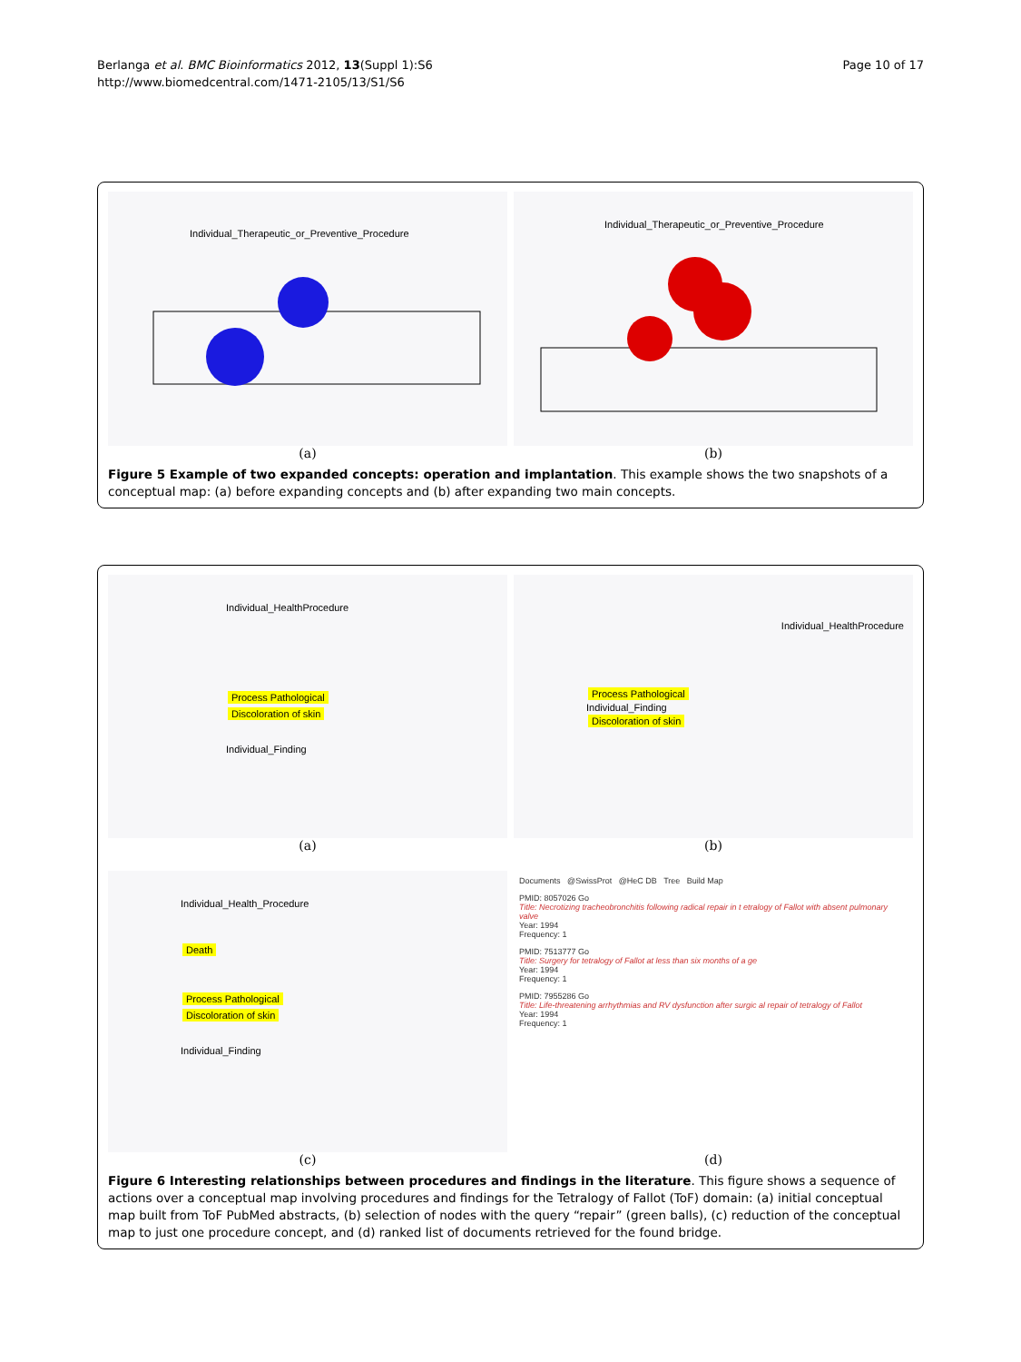Berlanga et al. BMC Bioinformatics 2012, 13(Suppl 1):S6
http://www.biomedcentral.com/1471-2105/13/S1/S6
Page 10 of 17
Individual_Therapeutic_or_Preventive_Procedure
(a)
Individual_Therapeutic_or_Preventive_Procedure
(b)
Figure 5 Example of two expanded concepts: operation and implantation. This example shows the two snapshots of a conceptual map: (a) before expanding concepts and (b) after expanding two main concepts.
Individual_HealthProcedure
Process Pathological
Discoloration of skin
Individual_Finding
(a)
Individual_HealthProcedure
Process Pathological
Individual_Finding
Discoloration of skin
(b)
Individual_Health_Procedure
Death
Process Pathological
Discoloration of skin
Individual_Finding
(c)
Documents @SwissProt @HeC DB Tree Build Map
PMID: 8057026 Go
Title: Necrotizing tracheobronchitis following radical repair in t etralogy of Fallot with absent pulmonary valve
Year: 1994
Frequency: 1
PMID: 7513777 Go
Title: Surgery for tetralogy of Fallot at less than six months of a ge
Year: 1994
Frequency: 1
PMID: 7955286 Go
Title: Life-threatening arrhythmias and RV dysfunction after surgic al repair of tetralogy of Fallot
Year: 1994
Frequency: 1
(d)
Figure 6 Interesting relationships between procedures and findings in the literature. This figure shows a sequence of actions over a conceptual map involving procedures and findings for the Tetralogy of Fallot (ToF) domain: (a) initial conceptual map built from ToF PubMed abstracts, (b) selection of nodes with the query “repair” (green balls), (c) reduction of the conceptual map to just one procedure concept, and (d) ranked list of documents retrieved for the found bridge.